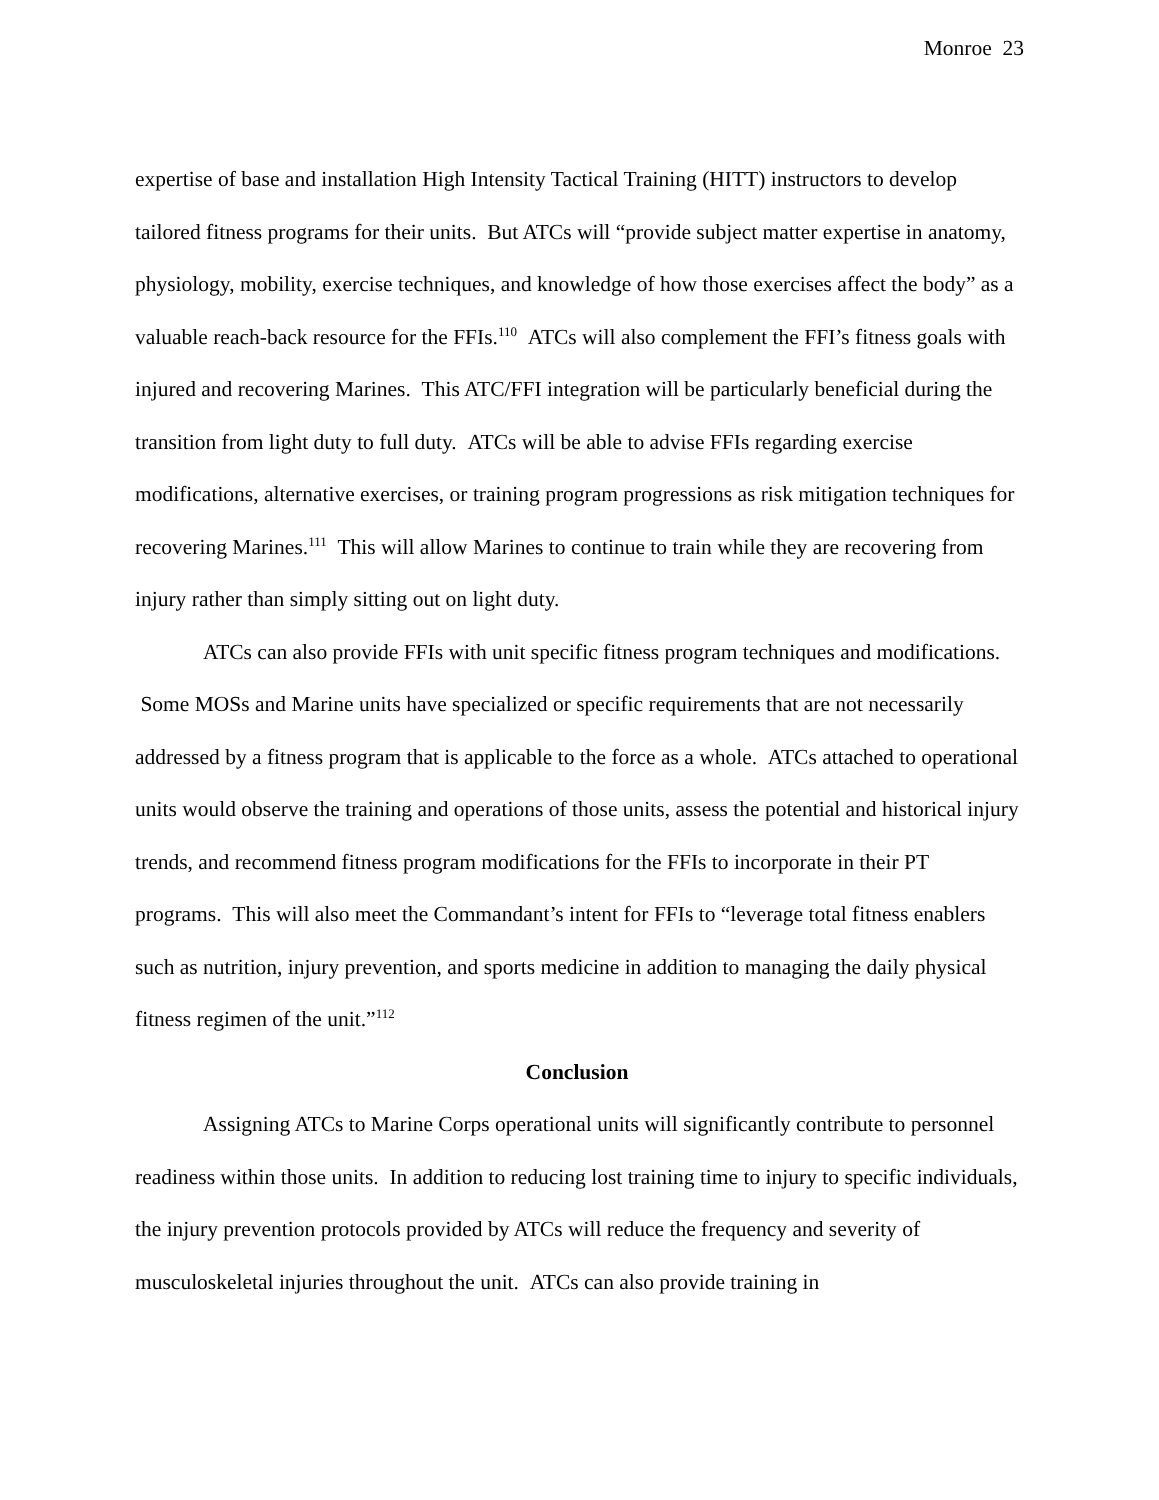Monroe 23
expertise of base and installation High Intensity Tactical Training (HITT) instructors to develop tailored fitness programs for their units. But ATCs will “provide subject matter expertise in anatomy, physiology, mobility, exercise techniques, and knowledge of how those exercises affect the body” as a valuable reach-back resource for the FFIs.<sup>110</sup> ATCs will also complement the FFI’s fitness goals with injured and recovering Marines. This ATC/FFI integration will be particularly beneficial during the transition from light duty to full duty. ATCs will be able to advise FFIs regarding exercise modifications, alternative exercises, or training program progressions as risk mitigation techniques for recovering Marines.<sup>111</sup> This will allow Marines to continue to train while they are recovering from injury rather than simply sitting out on light duty.
ATCs can also provide FFIs with unit specific fitness program techniques and modifications. Some MOSs and Marine units have specialized or specific requirements that are not necessarily addressed by a fitness program that is applicable to the force as a whole. ATCs attached to operational units would observe the training and operations of those units, assess the potential and historical injury trends, and recommend fitness program modifications for the FFIs to incorporate in their PT programs. This will also meet the Commandant’s intent for FFIs to “leverage total fitness enablers such as nutrition, injury prevention, and sports medicine in addition to managing the daily physical fitness regimen of the unit.”<sup>112</sup>
Conclusion
Assigning ATCs to Marine Corps operational units will significantly contribute to personnel readiness within those units. In addition to reducing lost training time to injury to specific individuals, the injury prevention protocols provided by ATCs will reduce the frequency and severity of musculoskeletal injuries throughout the unit. ATCs can also provide training in